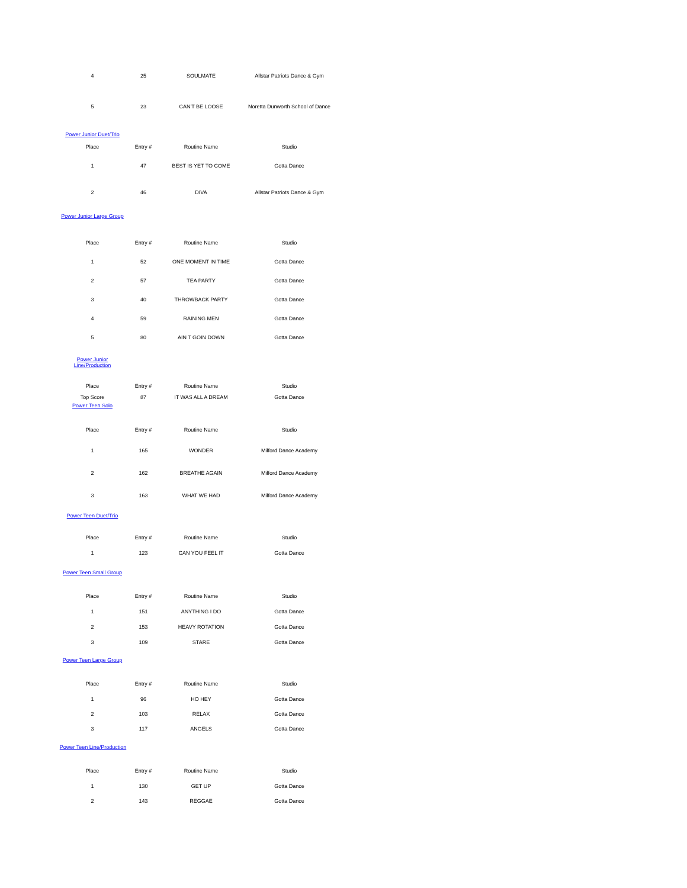| 4 | 25 | SOULMATE | Allstar Patriots Dance & Gym |
| 5 | 23 | CAN'T BE LOOSE | Noretta Dunworth School of Dance |
Power Junior Duet/Trio
| Place | Entry # | Routine Name | Studio |
| --- | --- | --- | --- |
| 1 | 47 | BEST IS YET TO COME | Gotta Dance |
| 2 | 46 | DIVA | Allstar Patriots Dance & Gym |
Power Junior Large Group
| Place | Entry # | Routine Name | Studio |
| --- | --- | --- | --- |
| 1 | 52 | ONE MOMENT IN TIME | Gotta Dance |
| 2 | 57 | TEA PARTY | Gotta Dance |
| 3 | 40 | THROWBACK PARTY | Gotta Dance |
| 4 | 59 | RAINING MEN | Gotta Dance |
| 5 | 80 | AIN T GOIN DOWN | Gotta Dance |
Power Junior
Line/Production
| Place | Entry # | Routine Name | Studio |
| --- | --- | --- | --- |
| Top Score | 87 | IT WAS ALL A DREAM | Gotta Dance |
Power Teen Solo
| Place | Entry # | Routine Name | Studio |
| --- | --- | --- | --- |
| 1 | 165 | WONDER | Milford Dance Academy |
| 2 | 162 | BREATHE AGAIN | Milford Dance Academy |
| 3 | 163 | WHAT WE HAD | Milford Dance Academy |
Power Teen Duet/Trio
| Place | Entry # | Routine Name | Studio |
| --- | --- | --- | --- |
| 1 | 123 | CAN YOU FEEL IT | Gotta Dance |
Power Teen Small Group
| Place | Entry # | Routine Name | Studio |
| --- | --- | --- | --- |
| 1 | 151 | ANYTHING I DO | Gotta Dance |
| 2 | 153 | HEAVY ROTATION | Gotta Dance |
| 3 | 109 | STARE | Gotta Dance |
Power Teen Large Group
| Place | Entry # | Routine Name | Studio |
| --- | --- | --- | --- |
| 1 | 96 | HO HEY | Gotta Dance |
| 2 | 103 | RELAX | Gotta Dance |
| 3 | 117 | ANGELS | Gotta Dance |
Power Teen Line/Production
| Place | Entry # | Routine Name | Studio |
| --- | --- | --- | --- |
| 1 | 130 | GET UP | Gotta Dance |
| 2 | 143 | REGGAE | Gotta Dance |